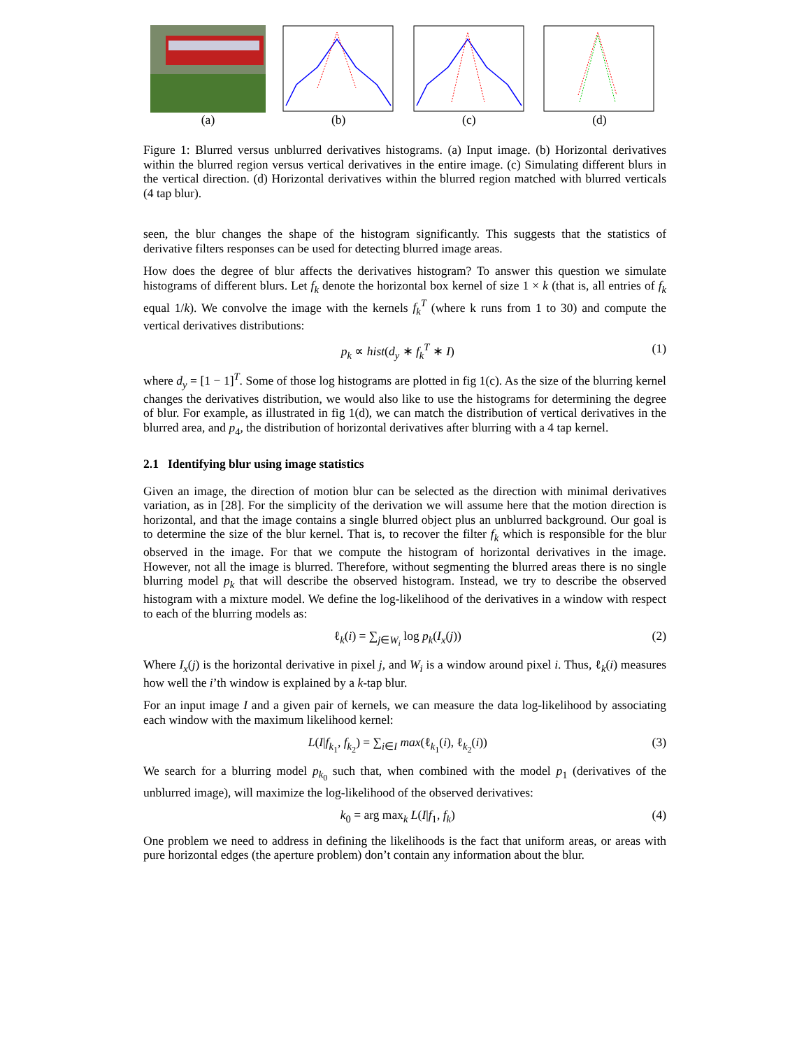(a) (b) (c) (d)
Figure 1: Blurred versus unblurred derivatives histograms. (a) Input image. (b) Horizontal derivatives within the blurred region versus vertical derivatives in the entire image. (c) Simulating different blurs in the vertical direction. (d) Horizontal derivatives within the blurred region matched with blurred verticals (4 tap blur).
seen, the blur changes the shape of the histogram significantly. This suggests that the statistics of derivative filters responses can be used for detecting blurred image areas.
How does the degree of blur affects the derivatives histogram? To answer this question we simulate histograms of different blurs. Let f<sub>k</sub> denote the horizontal box kernel of size 1 × k (that is, all entries of f<sub>k</sub> equal 1/k). We convolve the image with the kernels f<sub>k</sub><sup>T</sup> (where k runs from 1 to 30) and compute the vertical derivatives distributions:
p<sub>k</sub> ∝ hist(d<sub>y</sub> ∗ f<sub>k</sub><sup>T</sup> ∗ I) (1)
where d<sub>y</sub> = [1 − 1]<sup>T</sup>. Some of those log histograms are plotted in fig 1(c). As the size of the blurring kernel changes the derivatives distribution, we would also like to use the histograms for determining the degree of blur. For example, as illustrated in fig 1(d), we can match the distribution of vertical derivatives in the blurred area, and p<sub>4</sub>, the distribution of horizontal derivatives after blurring with a 4 tap kernel.
2.1 Identifying blur using image statistics
Given an image, the direction of motion blur can be selected as the direction with minimal derivatives variation, as in [28]. For the simplicity of the derivation we will assume here that the motion direction is horizontal, and that the image contains a single blurred object plus an unblurred background. Our goal is to determine the size of the blur kernel. That is, to recover the filter f<sub>k</sub> which is responsible for the blur observed in the image. For that we compute the histogram of horizontal derivatives in the image. However, not all the image is blurred. Therefore, without segmenting the blurred areas there is no single blurring model p<sub>k</sub> that will describe the observed histogram. Instead, we try to describe the observed histogram with a mixture model. We define the log-likelihood of the derivatives in a window with respect to each of the blurring models as:
ℓ<sub>k</sub>(i) = ∑<sub>j∈W<sub>i</sub></sub> log p<sub>k</sub>(I<sub>x</sub>(j)) (2)
Where I<sub>x</sub>(j) is the horizontal derivative in pixel j, and W<sub>i</sub> is a window around pixel i. Thus, ℓ<sub>k</sub>(i) measures how well the i’th window is explained by a k-tap blur.
For an input image I and a given pair of kernels, we can measure the data log-likelihood by associating each window with the maximum likelihood kernel:
L(I|f<sub>k<sub>1</sub></sub>, f<sub>k<sub>2</sub></sub>) = ∑<sub>i∈I</sub> max(ℓ<sub>k<sub>1</sub></sub>(i), ℓ<sub>k<sub>2</sub></sub>(i)) (3)
We search for a blurring model p<sub>k<sub>0</sub></sub> such that, when combined with the model p<sub>1</sub> (derivatives of the unblurred image), will maximize the log-likelihood of the observed derivatives:
k<sub>0</sub> = arg max<sub>k</sub> L(I|f<sub>1</sub>, f<sub>k</sub>) (4)
One problem we need to address in defining the likelihoods is the fact that uniform areas, or areas with pure horizontal edges (the aperture problem) don’t contain any information about the blur.